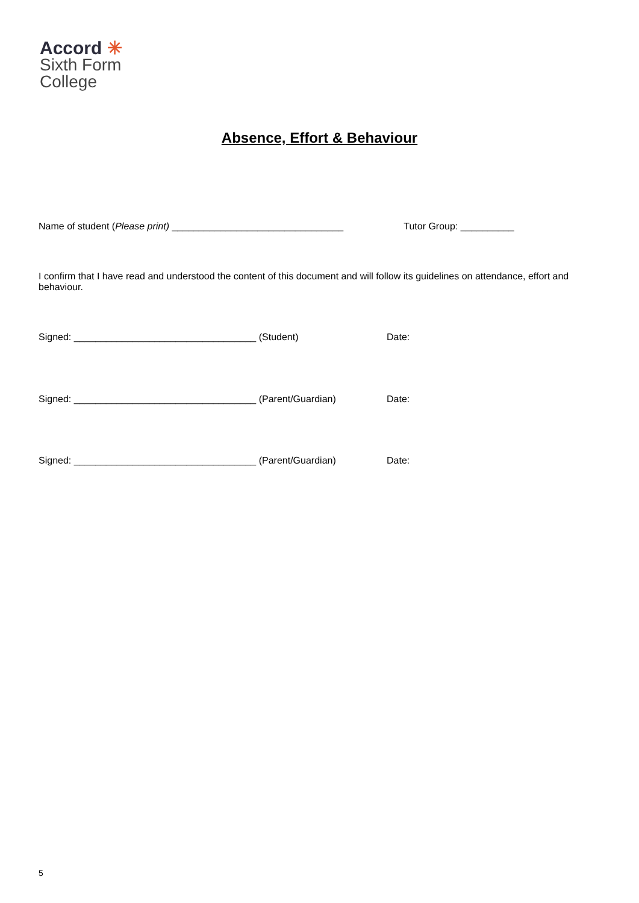Accord ✳
Sixth Form
College
Absence, Effort & Behaviour
Name of student (Please print) ________________________________ Tutor Group: __________
I confirm that I have read and understood the content of this document and will follow its guidelines on attendance, effort and behaviour.
Signed: __________________________________ (Student) Date:
Signed: __________________________________ (Parent/Guardian) Date:
Signed: __________________________________ (Parent/Guardian) Date:
5